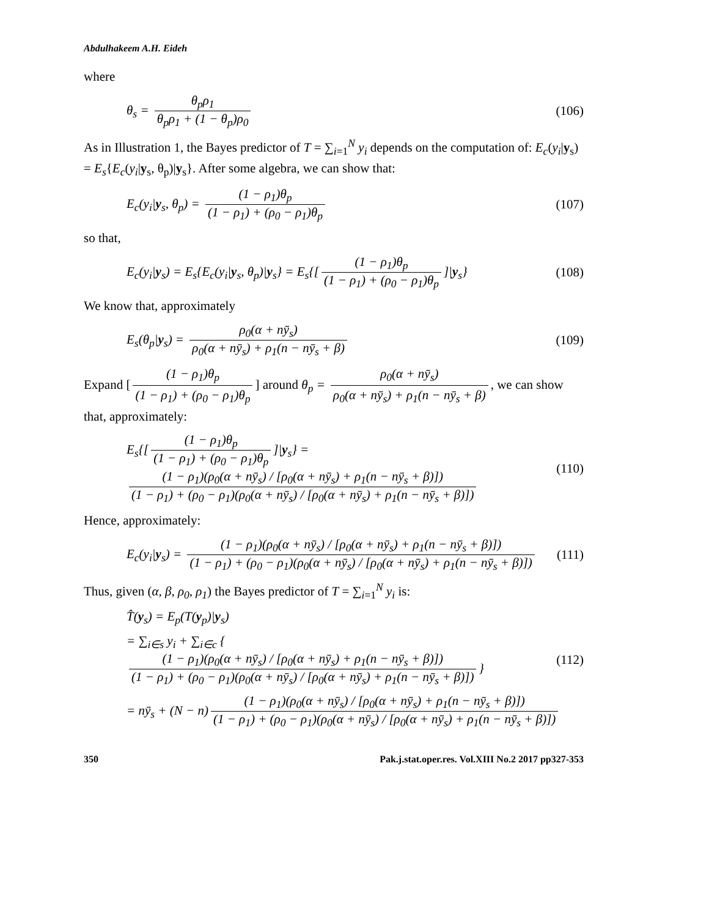Abdulhakeem A.H. Eideh
where
θ<sub>s</sub> = θ<sub>p</sub>ρ<sub>1</sub> θ<sub>p</sub>ρ<sub>1</sub> + (1 − θ<sub>p</sub>)ρ<sub>0</sub> (106)
As in Illustration 1, the Bayes predictor of T = ∑<sub>i=1</sub><sup>N</sup> y<sub>i</sub> depends on the computation of: E<sub>c</sub>(y<sub>i</sub>|y<sub>s</sub>) = E<sub>s</sub>{E<sub>c</sub>(y<sub>i</sub>|y<sub>s</sub>, θ<sub>p</sub>)|y<sub>s</sub>}. After some algebra, we can show that:
E<sub>c</sub>(y<sub>i</sub>|y<sub>s</sub>, θ<sub>p</sub>) = (1 − ρ<sub>1</sub>)θ<sub>p</sub> (1 − ρ<sub>1</sub>) + (ρ<sub>0</sub> − ρ<sub>1</sub>)θ<sub>p</sub> (107)
so that,
E<sub>c</sub>(y<sub>i</sub>|y<sub>s</sub>) = E<sub>s</sub>{E<sub>c</sub>(y<sub>i</sub>|y<sub>s</sub>, θ<sub>p</sub>)|y<sub>s</sub>} = E<sub>s</sub>{[(1 − ρ<sub>1</sub>)θ<sub>p</sub> (1 − ρ<sub>1</sub>) + (ρ<sub>0</sub> − ρ<sub>1</sub>)θ<sub>p</sub>]|y<sub>s</sub>} (108)
We know that, approximately
E<sub>s</sub>(θ<sub>p</sub>|y<sub>s</sub>) = ρ<sub>0</sub>(α + nȳ<sub>s</sub>) ρ<sub>0</sub>(α + nȳ<sub>s</sub>) + ρ<sub>1</sub>(n − nȳ<sub>s</sub> + β) (109)
Expand [(1 − ρ<sub>1</sub>)θ<sub>p</sub> (1 − ρ<sub>1</sub>) + (ρ<sub>0</sub> − ρ<sub>1</sub>)θ<sub>p</sub>] around θ<sub>p</sub> = ρ<sub>0</sub>(α + nȳ<sub>s</sub>) ρ<sub>0</sub>(α + nȳ<sub>s</sub>) + ρ<sub>1</sub>(n − nȳ<sub>s</sub> + β), we can show that, approximately:
E<sub>s</sub>{[(1 − ρ<sub>1</sub>)θ<sub>p</sub> (1 − ρ<sub>1</sub>) + (ρ<sub>0</sub> − ρ<sub>1</sub>)θ<sub>p</sub>]|y<sub>s</sub>} = (1 − ρ<sub>1</sub>)(ρ<sub>0</sub>(α + nȳ<sub>s</sub>) / [ρ<sub>0</sub>(α + nȳ<sub>s</sub>) + ρ<sub>1</sub>(n − nȳ<sub>s</sub> + β)]) (1 − ρ<sub>1</sub>) + (ρ<sub>0</sub> − ρ<sub>1</sub>)(ρ<sub>0</sub>(α + nȳ<sub>s</sub>) / [ρ<sub>0</sub>(α + nȳ<sub>s</sub>) + ρ<sub>1</sub>(n − nȳ<sub>s</sub> + β)]) (110)
Hence, approximately:
E<sub>c</sub>(y<sub>i</sub>|y<sub>s</sub>) = (1 − ρ<sub>1</sub>)(ρ<sub>0</sub>(α + nȳ<sub>s</sub>) / [ρ<sub>0</sub>(α + nȳ<sub>s</sub>) + ρ<sub>1</sub>(n − nȳ<sub>s</sub> + β)]) (1 − ρ<sub>1</sub>) + (ρ<sub>0</sub> − ρ<sub>1</sub>)(ρ<sub>0</sub>(α + nȳ<sub>s</sub>) / [ρ<sub>0</sub>(α + nȳ<sub>s</sub>) + ρ<sub>1</sub>(n − nȳ<sub>s</sub> + β)]) (111)
Thus, given (α, β, ρ<sub>0</sub>, ρ<sub>1</sub>) the Bayes predictor of T = ∑<sub>i=1</sub><sup>N</sup> y<sub>i</sub> is:
T̂(y<sub>s</sub>) = E<sub>p</sub>(T(y<sub>p</sub>)|y<sub>s</sub>)
= ∑<sub>i∈s</sub> y<sub>i</sub> + ∑<sub>i∈c</sub> { (1 − ρ<sub>1</sub>)(ρ<sub>0</sub>(α + nȳ<sub>s</sub>) / [ρ<sub>0</sub>(α + nȳ<sub>s</sub>) + ρ<sub>1</sub>(n − nȳ<sub>s</sub> + β)]) (1 − ρ<sub>1</sub>) + (ρ<sub>0</sub> − ρ<sub>1</sub>)(ρ<sub>0</sub>(α + nȳ<sub>s</sub>) / [ρ<sub>0</sub>(α + nȳ<sub>s</sub>) + ρ<sub>1</sub>(n − nȳ<sub>s</sub> + β)]) } (112)
= nȳ<sub>s</sub> + (N − n) (1 − ρ<sub>1</sub>)(ρ<sub>0</sub>(α + nȳ<sub>s</sub>) / [ρ<sub>0</sub>(α + nȳ<sub>s</sub>) + ρ<sub>1</sub>(n − nȳ<sub>s</sub> + β)]) (1 − ρ<sub>1</sub>) + (ρ<sub>0</sub> − ρ<sub>1</sub>)(ρ<sub>0</sub>(α + nȳ<sub>s</sub>) / [ρ<sub>0</sub>(α + nȳ<sub>s</sub>) + ρ<sub>1</sub>(n − nȳ<sub>s</sub> + β)])
350 Pak.j.stat.oper.res. Vol.XIII No.2 2017 pp327-353